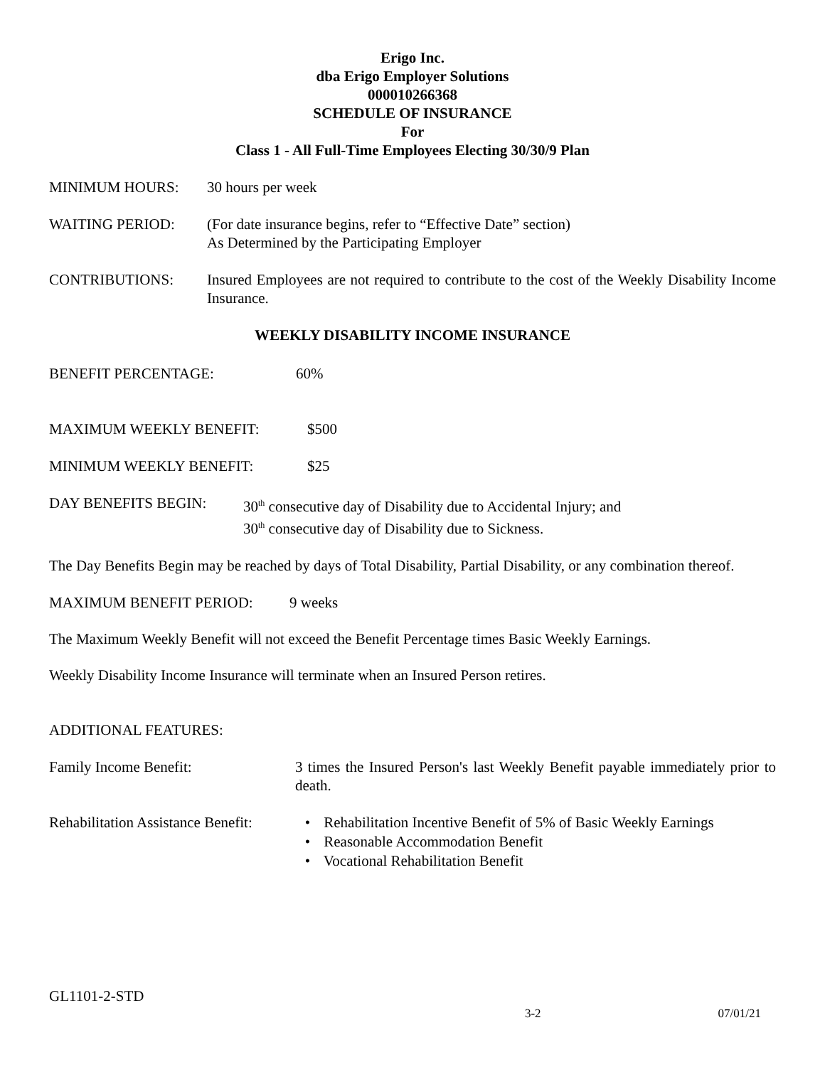Erigo Inc.
dba Erigo Employer Solutions
000010266368
SCHEDULE OF INSURANCE
For
Class 1 - All Full-Time Employees Electing 30/30/9 Plan
MINIMUM HOURS: 30 hours per week
WAITING PERIOD: (For date insurance begins, refer to “Effective Date” section)
As Determined by the Participating Employer
CONTRIBUTIONS: Insured Employees are not required to contribute to the cost of the Weekly Disability Income Insurance.
WEEKLY DISABILITY INCOME INSURANCE
BENEFIT PERCENTAGE: 60%
MAXIMUM WEEKLY BENEFIT: $500
MINIMUM WEEKLY BENEFIT: $25
DAY BENEFITS BEGIN: 30<sup>th</sup> consecutive day of Disability due to Accidental Injury; and
30<sup>th</sup> consecutive day of Disability due to Sickness.
The Day Benefits Begin may be reached by days of Total Disability, Partial Disability, or any combination thereof.
MAXIMUM BENEFIT PERIOD: 9 weeks
The Maximum Weekly Benefit will not exceed the Benefit Percentage times Basic Weekly Earnings.
Weekly Disability Income Insurance will terminate when an Insured Person retires.
ADDITIONAL FEATURES:
Family Income Benefit: 3 times the Insured Person's last Weekly Benefit payable immediately prior to death.
Rehabilitation Assistance Benefit:
• Rehabilitation Incentive Benefit of 5% of Basic Weekly Earnings
• Reasonable Accommodation Benefit
• Vocational Rehabilitation Benefit
GL1101-2-STD
3-2 07/01/21